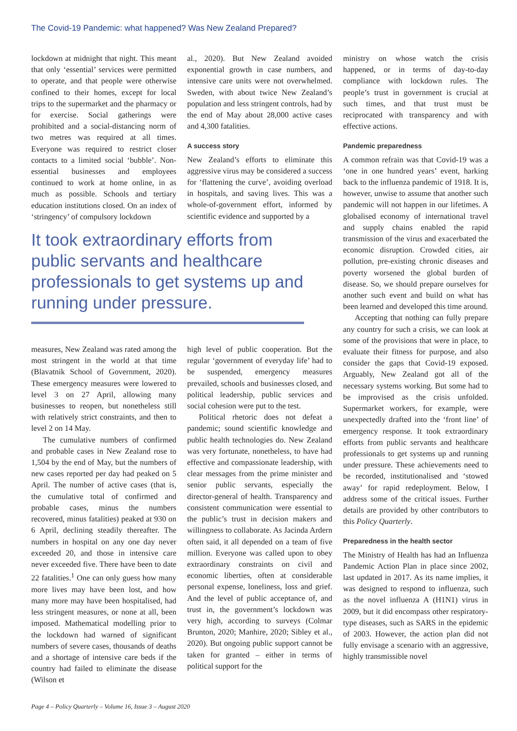The Covid-19 Pandemic: what happened? Was New Zealand Prepared?
lockdown at midnight that night. This meant that only ‘essential’ services were permitted to operate, and that people were otherwise confined to their homes, except for local trips to the supermarket and the pharmacy or for exercise. Social gatherings were prohibited and a social-distancing norm of two metres was required at all times. Everyone was required to restrict closer contacts to a limited social ‘bubble’. Non-essential businesses and employees continued to work at home online, in as much as possible. Schools and tertiary education institutions closed. On an index of ‘stringency’ of compulsory lockdown
al., 2020). But New Zealand avoided exponential growth in case numbers, and intensive care units were not overwhelmed. Sweden, with about twice New Zealand’s population and less stringent controls, had by the end of May about 28,000 active cases and 4,300 fatalities.
A success story
New Zealand’s efforts to eliminate this aggressive virus may be considered a success for ‘flattening the curve’, avoiding overload in hospitals, and saving lives. This was a whole-of-government effort, informed by scientific evidence and supported by a
It took extraordinary efforts from public servants and healthcare professionals to get systems up and running under pressure.
measures, New Zealand was rated among the most stringent in the world at that time (Blavatnik School of Government, 2020). These emergency measures were lowered to level 3 on 27 April, allowing many businesses to reopen, but nonetheless still with relatively strict constraints, and then to level 2 on 14 May.
The cumulative numbers of confirmed and probable cases in New Zealand rose to 1,504 by the end of May, but the numbers of new cases reported per day had peaked on 5 April. The number of active cases (that is, the cumulative total of confirmed and probable cases, minus the numbers recovered, minus fatalities) peaked at 930 on 6 April, declining steadily thereafter. The numbers in hospital on any one day never exceeded 20, and those in intensive care never exceeded five. There have been to date 22 fatalities.<sup>1</sup> One can only guess how many more lives may have been lost, and how many more may have been hospitalised, had less stringent measures, or none at all, been imposed. Mathematical modelling prior to the lockdown had warned of significant numbers of severe cases, thousands of deaths and a shortage of intensive care beds if the country had failed to eliminate the disease (Wilson et
high level of public cooperation. But the regular ‘government of everyday life’ had to be suspended, emergency measures prevailed, schools and businesses closed, and political leadership, public services and social cohesion were put to the test.
Political rhetoric does not defeat a pandemic; sound scientific knowledge and public health technologies do. New Zealand was very fortunate, nonetheless, to have had effective and compassionate leadership, with clear messages from the prime minister and senior public servants, especially the director-general of health. Transparency and consistent communication were essential to the public’s trust in decision makers and willingness to collaborate. As Jacinda Ardern often said, it all depended on a team of five million. Everyone was called upon to obey extraordinary constraints on civil and economic liberties, often at considerable personal expense, loneliness, loss and grief. And the level of public acceptance of, and trust in, the government’s lockdown was very high, according to surveys (Colmar Brunton, 2020; Manhire, 2020; Sibley et al., 2020). But ongoing public support cannot be taken for granted – either in terms of political support for the
ministry on whose watch the crisis happened, or in terms of day-to-day compliance with lockdown rules. The people’s trust in government is crucial at such times, and that trust must be reciprocated with transparency and with effective actions.
Pandemic preparedness
A common refrain was that Covid-19 was a ‘one in one hundred years’ event, harking back to the influenza pandemic of 1918. It is, however, unwise to assume that another such pandemic will not happen in our lifetimes. A globalised economy of international travel and supply chains enabled the rapid transmission of the virus and exacerbated the economic disruption. Crowded cities, air pollution, pre-existing chronic diseases and poverty worsened the global burden of disease. So, we should prepare ourselves for another such event and build on what has been learned and developed this time around.
Accepting that nothing can fully prepare any country for such a crisis, we can look at some of the provisions that were in place, to evaluate their fitness for purpose, and also consider the gaps that Covid-19 exposed. Arguably, New Zealand got all of the necessary systems working. But some had to be improvised as the crisis unfolded. Supermarket workers, for example, were unexpectedly drafted into the ‘front line’ of emergency response. It took extraordinary efforts from public servants and healthcare professionals to get systems up and running under pressure. These achievements need to be recorded, institutionalised and ‘stowed away’ for rapid redeployment. Below, I address some of the critical issues. Further details are provided by other contributors to this Policy Quarterly.
Preparedness in the health sector
The Ministry of Health has had an Influenza Pandemic Action Plan in place since 2002, last updated in 2017. As its name implies, it was designed to respond to influenza, such as the novel influenza A (H1N1) virus in 2009, but it did encompass other respiratory-type diseases, such as SARS in the epidemic of 2003. However, the action plan did not fully envisage a scenario with an aggressive, highly transmissible novel
Page 4 – Policy Quarterly – Volume 16, Issue 3 – August 2020